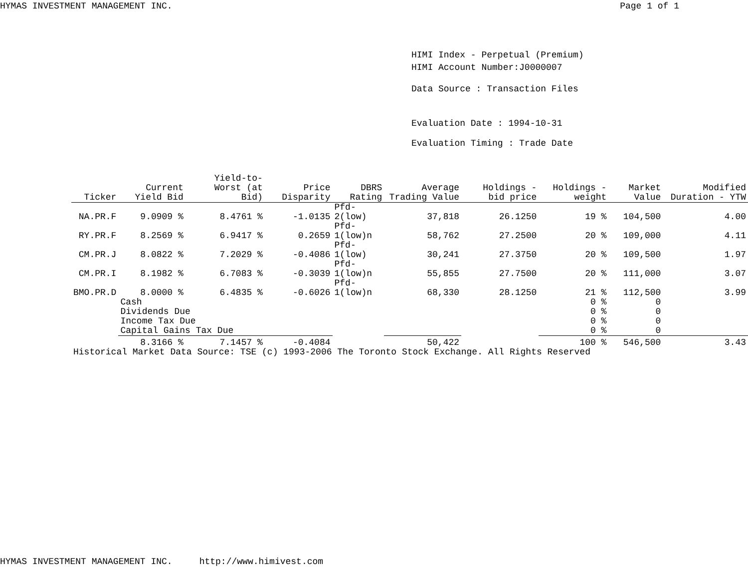HYMAS INVESTMENT MANAGEMENT INC. Page 1 of 1
HIMI Index - Perpetual (Premium)
HIMI Account Number:J0000007
Data Source : Transaction Files
Evaluation Date : 1994-10-31
Evaluation Timing : Trade Date
| Ticker | Current Yield Bid | Yield-to-Worst (at Bid) | Price Disparity | DBRS Rating | Average Trading Value | Holdings - bid price | Holdings - weight | Market Value | Modified Duration - YTW |
| --- | --- | --- | --- | --- | --- | --- | --- | --- | --- |
| NA.PR.F | 9.0909 % | 8.4761 % | -1.0135 | Pfd-2(low) | 37,818 | 26.1250 | 19 % | 104,500 | 4.00 |
| RY.PR.F | 8.2569 % | 6.9417 % | 0.2659 | Pfd-1(low)n | 58,762 | 27.2500 | 20 % | 109,000 | 4.11 |
| CM.PR.J | 8.0822 % | 7.2029 % | -0.4086 | Pfd-1(low) | 30,241 | 27.3750 | 20 % | 109,500 | 1.97 |
| CM.PR.I | 8.1982 % | 6.7083 % | -0.3039 | Pfd-1(low)n | 55,855 | 27.7500 | 20 % | 111,000 | 3.07 |
| BMO.PR.D | 8.0000 % | 6.4835 % | -0.6026 | Pfd-1(low)n | 68,330 | 28.1250 | 21 % | 112,500 | 3.99 |
| | Cash | | | | | | 0 % | 0 | |
| | Dividends Due | | | | | | 0 % | 0 | |
| | Income Tax Due | | | | | | 0 % | 0 | |
| | Capital Gains Tax Due | | | | | | 0 % | 0 | |
| | 8.3166 % | 7.1457 % | -0.4084 | | 50,422 | | 100 % | 546,500 | 3.43 |
| Historical Market Data Source: TSE (c) 1993-2006 The Toronto Stock Exchange. All Rights Reserved | | | | | | | | | |
HYMAS INVESTMENT MANAGEMENT INC. http://www.himivest.com